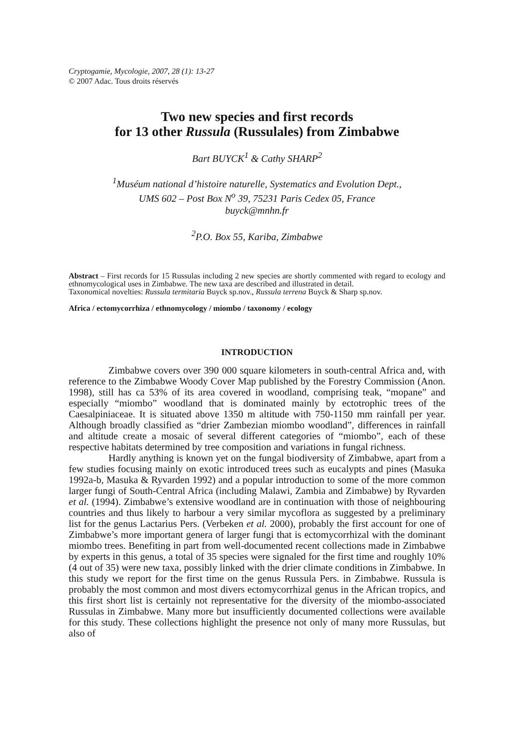Cryptogamie, Mycologie, 2007, 28 (1): 13-27
© 2007 Adac. Tous droits réservés
Two new species and first records
for 13 other Russula (Russulales) from Zimbabwe
Bart BUYCK<sup>1</sup> & Cathy SHARP<sup>2</sup>
<sup>1</sup> Muséum national d’histoire naturelle, Systematics and Evolution Dept.,
UMS 602 – Post Box N<sup>o</sup> 39, 75231 Paris Cedex 05, France
buyck@mnhn.fr
<sup>2</sup> P.O. Box 55, Kariba, Zimbabwe
Abstract – First records for 15 Russulas including 2 new species are shortly commented with regard to ecology and ethnomycological uses in Zimbabwe. The new taxa are described and illustrated in detail.
Taxonomical novelties: Russula termitaria Buyck sp.nov., Russula terrena Buyck & Sharp sp.nov.
Africa / ectomycorrhiza / ethnomycology / miombo / taxonomy / ecology
INTRODUCTION
Zimbabwe covers over 390 000 square kilometers in south-central Africa and, with reference to the Zimbabwe Woody Cover Map published by the Forestry Commission (Anon. 1998), still has ca 53% of its area covered in woodland, comprising teak, “mopane” and especially “miombo” woodland that is dominated mainly by ectotrophic trees of the Caesalpiniaceae. It is situated above 1350 m altitude with 750-1150 mm rainfall per year. Although broadly classified as “drier Zambezian miombo woodland”, differences in rainfall and altitude create a mosaic of several different categories of “miombo”, each of these respective habitats determined by tree composition and variations in fungal richness.
Hardly anything is known yet on the fungal biodiversity of Zimbabwe, apart from a few studies focusing mainly on exotic introduced trees such as eucalypts and pines (Masuka 1992a-b, Masuka & Ryvarden 1992) and a popular introduction to some of the more common larger fungi of South-Central Africa (including Malawi, Zambia and Zimbabwe) by Ryvarden et al. (1994). Zimbabwe’s extensive woodland are in continuation with those of neighbouring countries and thus likely to harbour a very similar mycoflora as suggested by a preliminary list for the genus Lactarius Pers. (Verbeken et al. 2000), probably the first account for one of Zimbabwe’s more important genera of larger fungi that is ectomycorrhizal with the dominant miombo trees. Benefiting in part from well-documented recent collections made in Zimbabwe by experts in this genus, a total of 35 species were signaled for the first time and roughly 10% (4 out of 35) were new taxa, possibly linked with the drier climate conditions in Zimbabwe. In this study we report for the first time on the genus Russula Pers. in Zimbabwe. Russula is probably the most common and most divers ectomycorrhizal genus in the African tropics, and this first short list is certainly not representative for the diversity of the miombo-associated Russulas in Zimbabwe. Many more but insufficiently documented collections were available for this study. These collections highlight the presence not only of many more Russulas, but also of